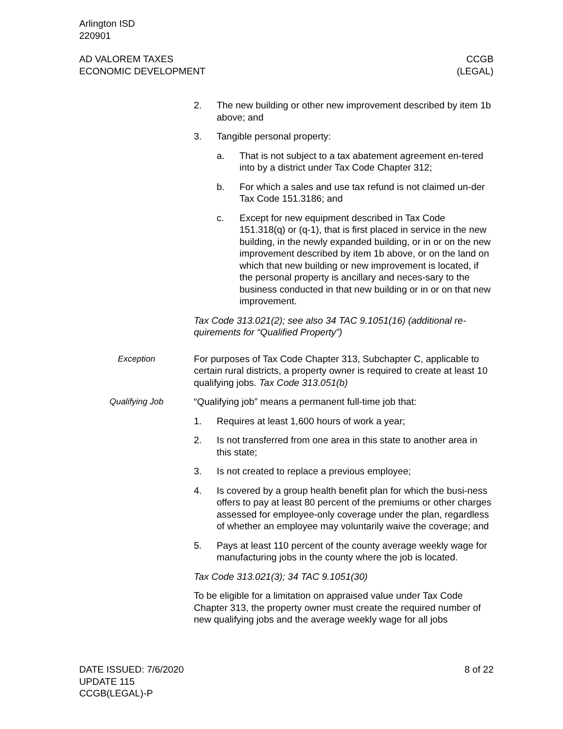Arlington ISD
220901
AD VALOREM TAXES
ECONOMIC DEVELOPMENT
CCGB
(LEGAL)
2. The new building or other new improvement described by item 1b above; and
3. Tangible personal property:
a. That is not subject to a tax abatement agreement en-tered into by a district under Tax Code Chapter 312;
b. For which a sales and use tax refund is not claimed un-der Tax Code 151.3186; and
c. Except for new equipment described in Tax Code 151.318(q) or (q-1), that is first placed in service in the new building, in the newly expanded building, or in or on the new improvement described by item 1b above, or on the land on which that new building or new improvement is located, if the personal property is ancillary and neces-sary to the business conducted in that new building or in or on that new improvement.
Tax Code 313.021(2); see also 34 TAC 9.1051(16) (additional re-quirements for “Qualified Property”)
Exception For purposes of Tax Code Chapter 313, Subchapter C, applicable to certain rural districts, a property owner is required to create at least 10 qualifying jobs. Tax Code 313.051(b)
Qualifying Job “Qualifying job” means a permanent full-time job that:
1. Requires at least 1,600 hours of work a year;
2. Is not transferred from one area in this state to another area in this state;
3. Is not created to replace a previous employee;
4. Is covered by a group health benefit plan for which the busi-ness offers to pay at least 80 percent of the premiums or other charges assessed for employee-only coverage under the plan, regardless of whether an employee may voluntarily waive the coverage; and
5. Pays at least 110 percent of the county average weekly wage for manufacturing jobs in the county where the job is located.
Tax Code 313.021(3); 34 TAC 9.1051(30)
To be eligible for a limitation on appraised value under Tax Code Chapter 313, the property owner must create the required number of new qualifying jobs and the average weekly wage for all jobs
DATE ISSUED: 7/6/2020
UPDATE 115
CCGB(LEGAL)-P
8 of 22